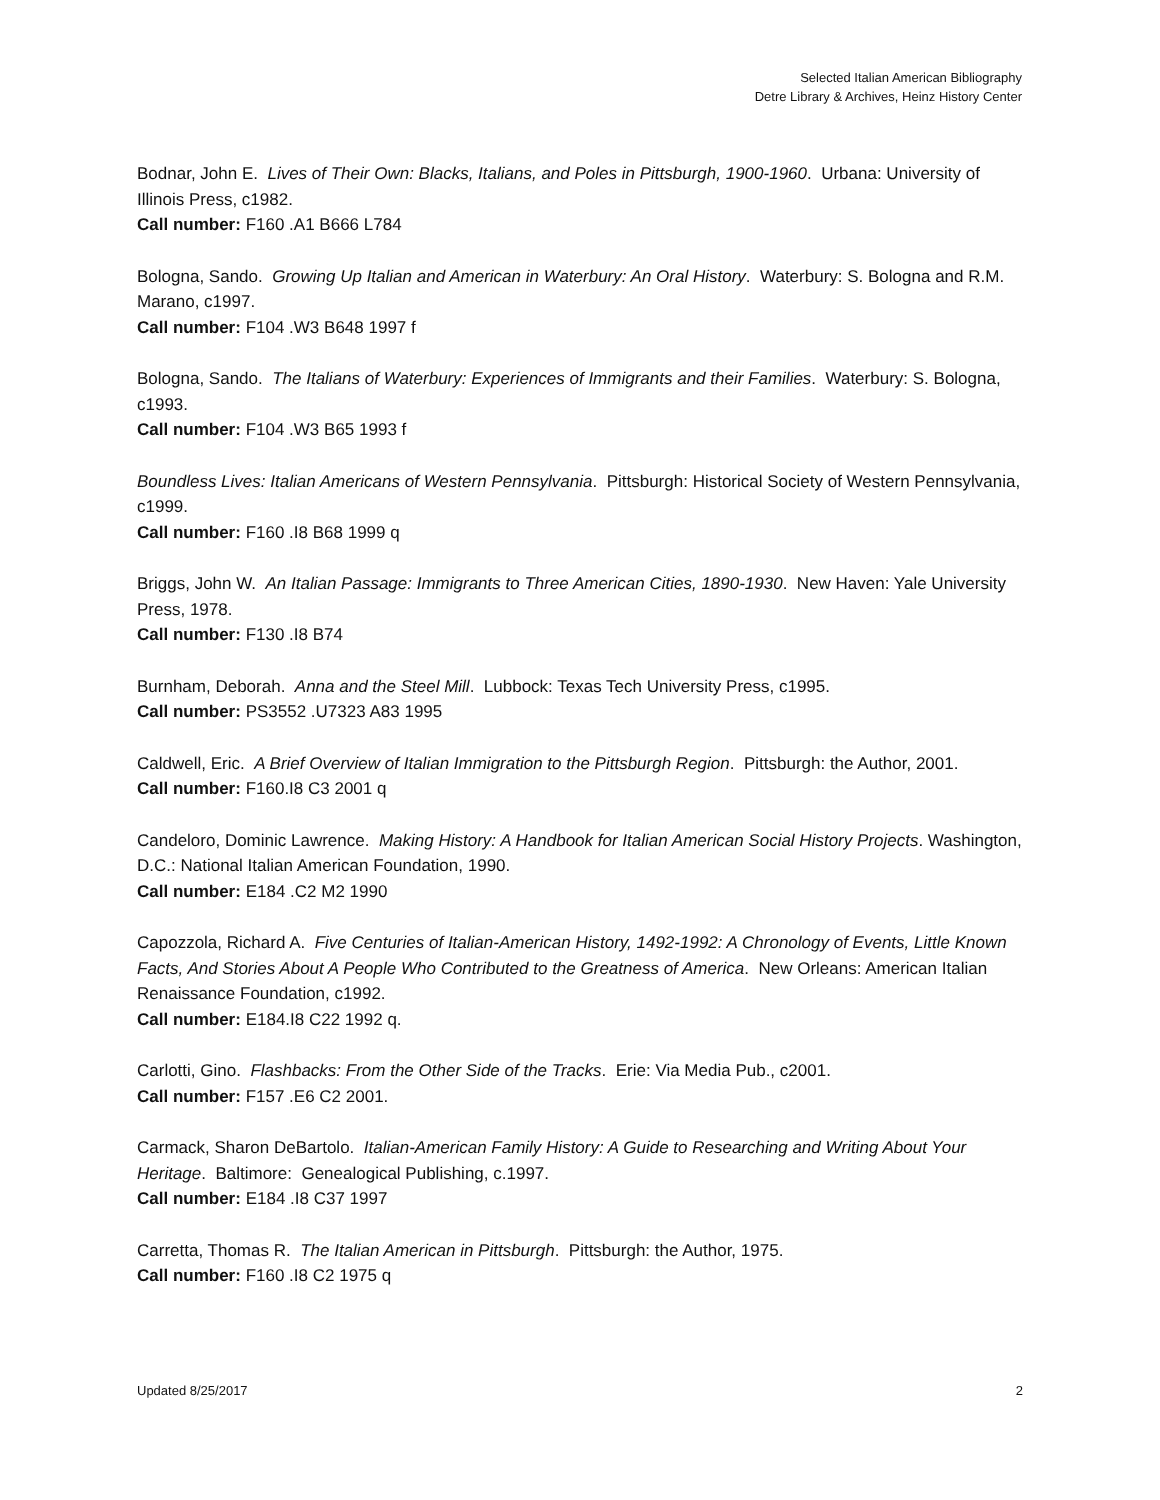Selected Italian American Bibliography
Detre Library & Archives, Heinz History Center
Bodnar, John E. Lives of Their Own: Blacks, Italians, and Poles in Pittsburgh, 1900-1960. Urbana: University of Illinois Press, c1982.
Call number: F160 .A1 B666 L784
Bologna, Sando. Growing Up Italian and American in Waterbury: An Oral History. Waterbury: S. Bologna and R.M. Marano, c1997.
Call number: F104 .W3 B648 1997 f
Bologna, Sando. The Italians of Waterbury: Experiences of Immigrants and their Families. Waterbury: S. Bologna, c1993.
Call number: F104 .W3 B65 1993 f
Boundless Lives: Italian Americans of Western Pennsylvania. Pittsburgh: Historical Society of Western Pennsylvania, c1999.
Call number: F160 .I8 B68 1999 q
Briggs, John W. An Italian Passage: Immigrants to Three American Cities, 1890-1930. New Haven: Yale University Press, 1978.
Call number: F130 .I8 B74
Burnham, Deborah. Anna and the Steel Mill. Lubbock: Texas Tech University Press, c1995.
Call number: PS3552 .U7323 A83 1995
Caldwell, Eric. A Brief Overview of Italian Immigration to the Pittsburgh Region. Pittsburgh: the Author, 2001.
Call number: F160.I8 C3 2001 q
Candeloro, Dominic Lawrence. Making History: A Handbook for Italian American Social History Projects. Washington, D.C.: National Italian American Foundation, 1990.
Call number: E184 .C2 M2 1990
Capozzola, Richard A. Five Centuries of Italian-American History, 1492-1992: A Chronology of Events, Little Known Facts, And Stories About A People Who Contributed to the Greatness of America. New Orleans: American Italian Renaissance Foundation, c1992.
Call number: E184.I8 C22 1992 q.
Carlotti, Gino. Flashbacks: From the Other Side of the Tracks. Erie: Via Media Pub., c2001.
Call number: F157 .E6 C2 2001.
Carmack, Sharon DeBartolo. Italian-American Family History: A Guide to Researching and Writing About Your Heritage. Baltimore: Genealogical Publishing, c.1997.
Call number: E184 .I8 C37 1997
Carretta, Thomas R. The Italian American in Pittsburgh. Pittsburgh: the Author, 1975.
Call number: F160 .I8 C2 1975 q
Updated 8/25/2017 2